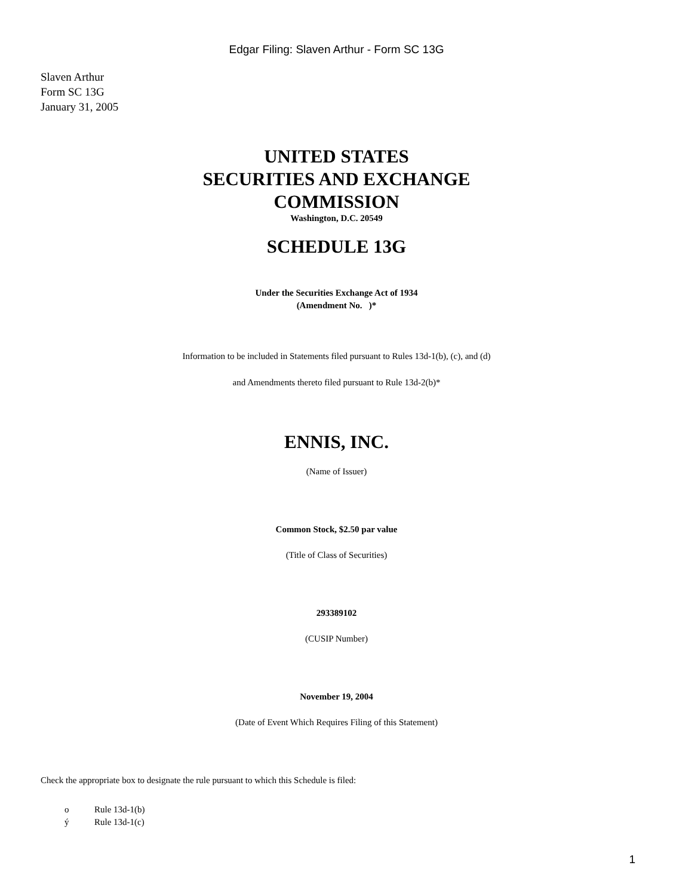Edgar Filing: Slaven Arthur - Form SC 13G
Slaven Arthur
Form SC 13G
January 31, 2005
UNITED STATES
SECURITIES AND EXCHANGE
COMMISSION
Washington, D.C. 20549
SCHEDULE 13G
Under the Securities Exchange Act of 1934
(Amendment No. )*
Information to be included in Statements filed pursuant to Rules 13d-1(b), (c), and (d)
and Amendments thereto filed pursuant to Rule 13d-2(b)*
ENNIS, INC.
(Name of Issuer)
Common Stock, $2.50 par value
(Title of Class of Securities)
293389102
(CUSIP Number)
November 19, 2004
(Date of Event Which Requires Filing of this Statement)
Check the appropriate box to designate the rule pursuant to which this Schedule is filed:
o Rule 13d-1(b)
ý Rule 13d-1(c)
1